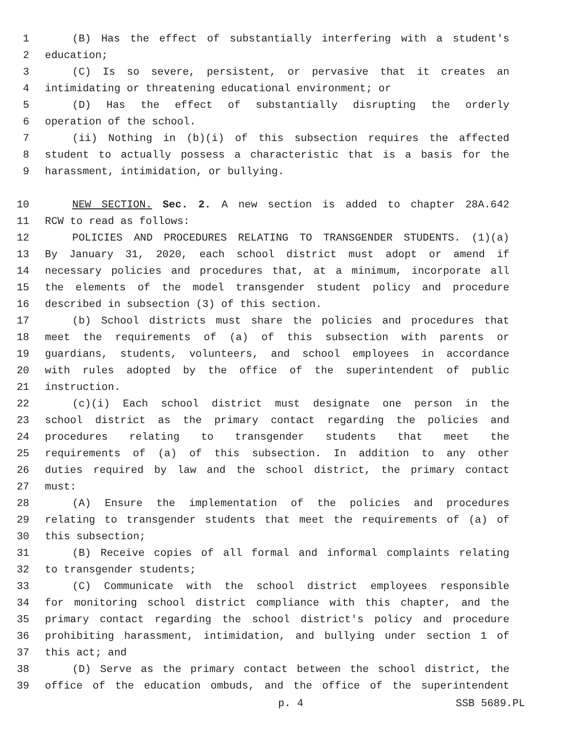1 (B) Has the effect of substantially interfering with a student's
2 education;
3 (C) Is so severe, persistent, or pervasive that it creates an
4 intimidating or threatening educational environment; or
5 (D) Has the effect of substantially disrupting the orderly
6 operation of the school.
7 (ii) Nothing in (b)(i) of this subsection requires the affected
8 student to actually possess a characteristic that is a basis for the
9 harassment, intimidation, or bullying.
10 NEW SECTION. Sec. 2. A new section is added to chapter 28A.642
11 RCW to read as follows:
12 POLICIES AND PROCEDURES RELATING TO TRANSGENDER STUDENTS. (1)(a)
13 By January 31, 2020, each school district must adopt or amend if
14 necessary policies and procedures that, at a minimum, incorporate all
15 the elements of the model transgender student policy and procedure
16 described in subsection (3) of this section.
17 (b) School districts must share the policies and procedures that
18 meet the requirements of (a) of this subsection with parents or
19 guardians, students, volunteers, and school employees in accordance
20 with rules adopted by the office of the superintendent of public
21 instruction.
22 (c)(i) Each school district must designate one person in the
23 school district as the primary contact regarding the policies and
24 procedures relating to transgender students that meet the
25 requirements of (a) of this subsection. In addition to any other
26 duties required by law and the school district, the primary contact
27 must:
28 (A) Ensure the implementation of the policies and procedures
29 relating to transgender students that meet the requirements of (a) of
30 this subsection;
31 (B) Receive copies of all formal and informal complaints relating
32 to transgender students;
33 (C) Communicate with the school district employees responsible
34 for monitoring school district compliance with this chapter, and the
35 primary contact regarding the school district's policy and procedure
36 prohibiting harassment, intimidation, and bullying under section 1 of
37 this act; and
38 (D) Serve as the primary contact between the school district, the
39 office of the education ombuds, and the office of the superintendent
p. 4 SSB 5689.PL